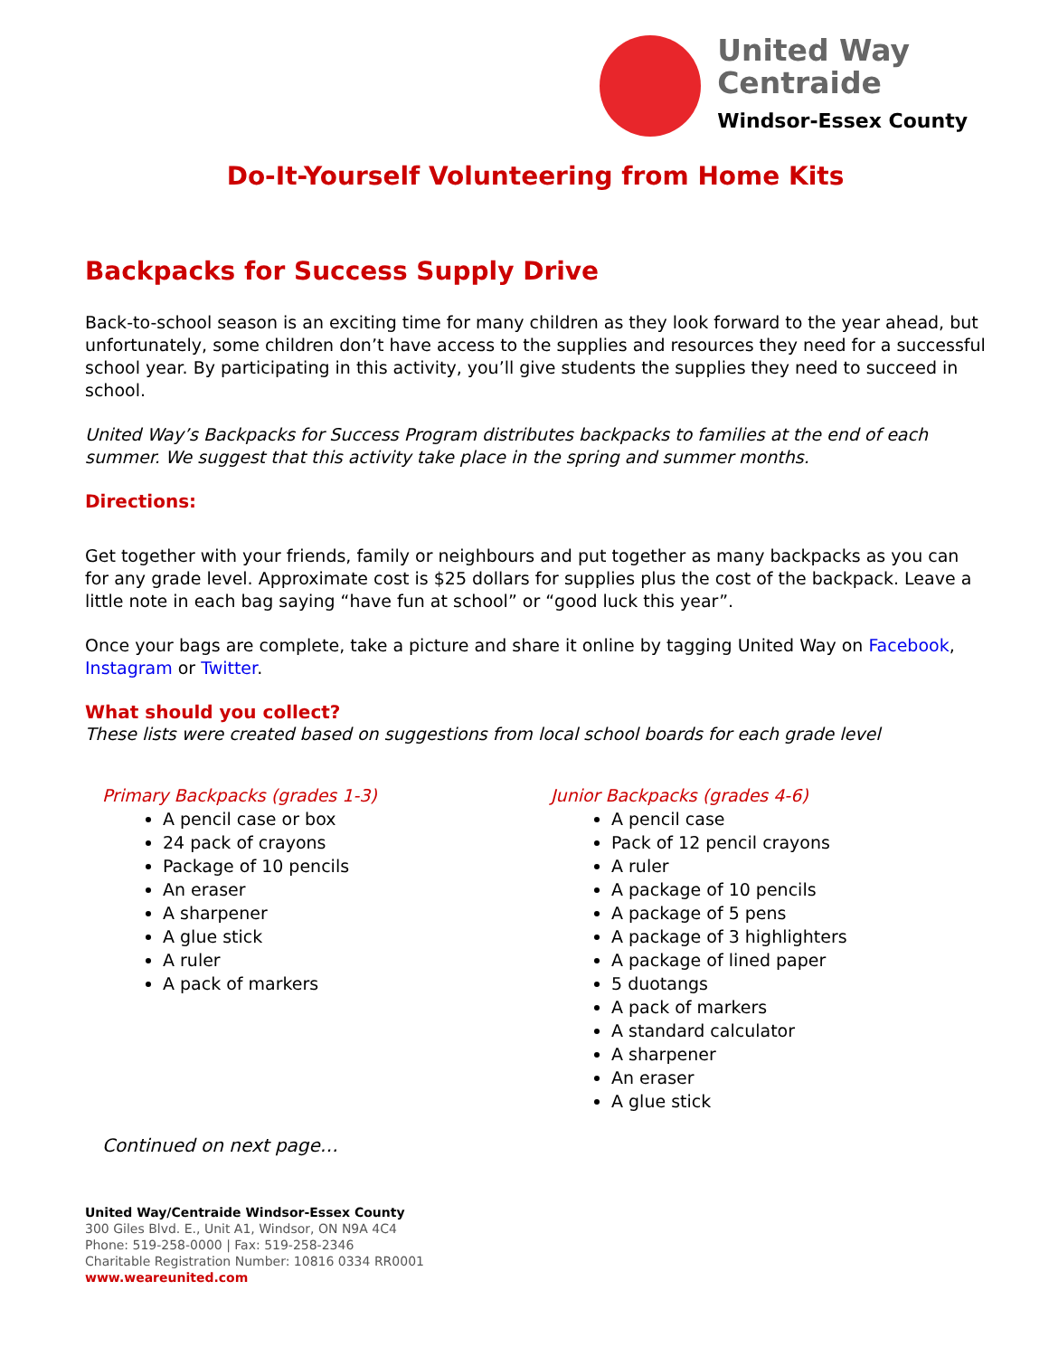United Way
Centraide
Windsor-Essex County
Do-It-Yourself Volunteering from Home Kits
Backpacks for Success Supply Drive
Back-to-school season is an exciting time for many children as they look forward to the year ahead, but unfortunately, some children don’t have access to the supplies and resources they need for a successful school year. By participating in this activity, you’ll give students the supplies they need to succeed in school.
United Way’s Backpacks for Success Program distributes backpacks to families at the end of each summer. We suggest that this activity take place in the spring and summer months.
Directions:
Get together with your friends, family or neighbours and put together as many backpacks as you can for any grade level. Approximate cost is $25 dollars for supplies plus the cost of the backpack. Leave a little note in each bag saying “have fun at school” or “good luck this year”.
Once your bags are complete, take a picture and share it online by tagging United Way on Facebook, Instagram or Twitter.
What should you collect?
These lists were created based on suggestions from local school boards for each grade level
Primary Backpacks (grades 1-3)
A pencil case or box
24 pack of crayons
Package of 10 pencils
An eraser
A sharpener
A glue stick
A ruler
A pack of markers
Junior Backpacks (grades 4-6)
A pencil case
Pack of 12 pencil crayons
A ruler
A package of 10 pencils
A package of 5 pens
A package of 3 highlighters
A package of lined paper
5 duotangs
A pack of markers
A standard calculator
A sharpener
An eraser
A glue stick
Continued on next page…
United Way/Centraide Windsor-Essex County
300 Giles Blvd. E., Unit A1, Windsor, ON N9A 4C4
Phone: 519-258-0000 | Fax: 519-258-2346
Charitable Registration Number: 10816 0334 RR0001
www.weareunited.com